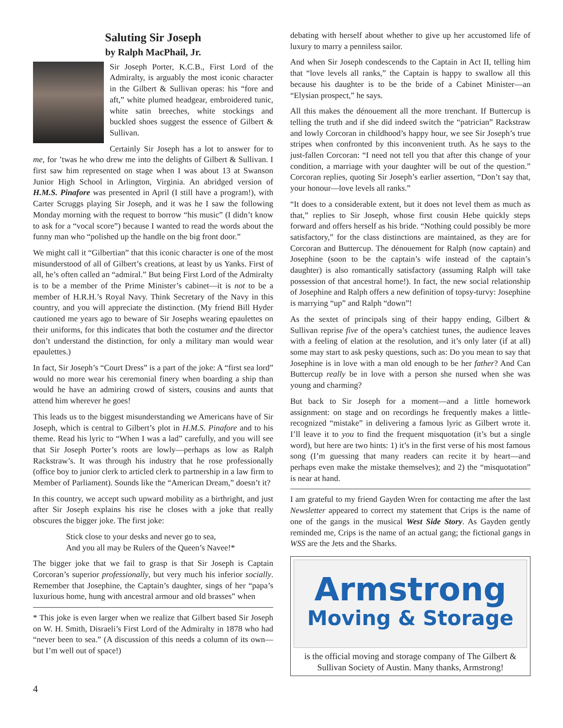Saluting Sir Joseph
by Ralph MacPhail, Jr.
Sir Joseph Porter, K.C.B., First Lord of the Admiralty, is arguably the most iconic character in the Gilbert & Sullivan operas: his “fore and aft,” white plumed headgear, embroidered tunic, white satin breeches, white stockings and buckled shoes suggest the essence of Gilbert & Sullivan.
Certainly Sir Joseph has a lot to answer for to me, for ’twas he who drew me into the delights of Gilbert & Sullivan. I first saw him represented on stage when I was about 13 at Swanson Junior High School in Arlington, Virginia. An abridged version of H.M.S. Pinafore was presented in April (I still have a program!), with Carter Scruggs playing Sir Joseph, and it was he I saw the following Monday morning with the request to borrow “his music” (I didn’t know to ask for a “vocal score”) because I wanted to read the words about the funny man who “polished up the handle on the big front door.”
We might call it “Gilbertian” that this iconic character is one of the most misunderstood of all of Gilbert’s creations, at least by us Yanks. First of all, he’s often called an “admiral.” But being First Lord of the Admiralty is to be a member of the Prime Minister’s cabinet—it is not to be a member of H.R.H.’s Royal Navy. Think Secretary of the Navy in this country, and you will appreciate the distinction. (My friend Bill Hyder cautioned me years ago to beware of Sir Josephs wearing epaulettes on their uniforms, for this indicates that both the costumer and the director don’t understand the distinction, for only a military man would wear epaulettes.)
In fact, Sir Joseph’s “Court Dress” is a part of the joke: A “first sea lord” would no more wear his ceremonial finery when boarding a ship than would he have an admiring crowd of sisters, cousins and aunts that attend him wherever he goes!
This leads us to the biggest misunderstanding we Americans have of Sir Joseph, which is central to Gilbert’s plot in H.M.S. Pinafore and to his theme. Read his lyric to “When I was a lad” carefully, and you will see that Sir Joseph Porter’s roots are lowly—perhaps as low as Ralph Rackstraw’s. It was through his industry that he rose professionally (office boy to junior clerk to articled clerk to partnership in a law firm to Member of Parliament). Sounds like the “American Dream,” doesn’t it?
In this country, we accept such upward mobility as a birthright, and just after Sir Joseph explains his rise he closes with a joke that really obscures the bigger joke. The first joke:
Stick close to your desks and never go to sea,
And you all may be Rulers of the Queen’s Navee!*
The bigger joke that we fail to grasp is that Sir Joseph is Captain Corcoran’s superior professionally, but very much his inferior socially. Remember that Josephine, the Captain’s daughter, sings of her “papa’s luxurious home, hung with ancestral armour and old brasses” when
* This joke is even larger when we realize that Gilbert based Sir Joseph on W. H. Smith, Disraeli’s First Lord of the Admiralty in 1878 who had “never been to sea.” (A discussion of this needs a column of its own—but I’m well out of space!)
debating with herself about whether to give up her accustomed life of luxury to marry a penniless sailor.
And when Sir Joseph condescends to the Captain in Act II, telling him that “love levels all ranks,” the Captain is happy to swallow all this because his daughter is to be the bride of a Cabinet Minister—an “Elysian prospect,” he says.
All this makes the dénouement all the more trenchant. If Buttercup is telling the truth and if she did indeed switch the “patrician” Rackstraw and lowly Corcoran in childhood’s happy hour, we see Sir Joseph’s true stripes when confronted by this inconvenient truth. As he says to the just-fallen Corcoran: “I need not tell you that after this change of your condition, a marriage with your daughter will be out of the question.” Corcoran replies, quoting Sir Joseph’s earlier assertion, “Don’t say that, your honour—love levels all ranks.”
“It does to a considerable extent, but it does not level them as much as that,” replies to Sir Joseph, whose first cousin Hebe quickly steps forward and offers herself as his bride. “Nothing could possibly be more satisfactory,” for the class distinctions are maintained, as they are for Corcoran and Buttercup. The dénouement for Ralph (now captain) and Josephine (soon to be the captain’s wife instead of the captain’s daughter) is also romantically satisfactory (assuming Ralph will take possession of that ancestral home!). In fact, the new social relationship of Josephine and Ralph offers a new definition of topsy-turvy: Josephine is marrying “up” and Ralph “down”!
As the sextet of principals sing of their happy ending, Gilbert & Sullivan reprise five of the opera’s catchiest tunes, the audience leaves with a feeling of elation at the resolution, and it’s only later (if at all) some may start to ask pesky questions, such as: Do you mean to say that Josephine is in love with a man old enough to be her father? And Can Buttercup really be in love with a person she nursed when she was young and charming?
But back to Sir Joseph for a moment—and a little homework assignment: on stage and on recordings he frequently makes a little-recognized “mistake” in delivering a famous lyric as Gilbert wrote it. I’ll leave it to you to find the frequent misquotation (it’s but a single word), but here are two hints: 1) it’s in the first verse of his most famous song (I’m guessing that many readers can recite it by heart—and perhaps even make the mistake themselves); and 2) the “misquotation” is near at hand.
I am grateful to my friend Gayden Wren for contacting me after the last Newsletter appeared to correct my statement that Crips is the name of one of the gangs in the musical West Side Story. As Gayden gently reminded me, Crips is the name of an actual gang; the fictional gangs in WSS are the Jets and the Sharks.
Armstrong
Moving & Storage
is the official moving and storage company of The Gilbert & Sullivan Society of Austin. Many thanks, Armstrong!
4